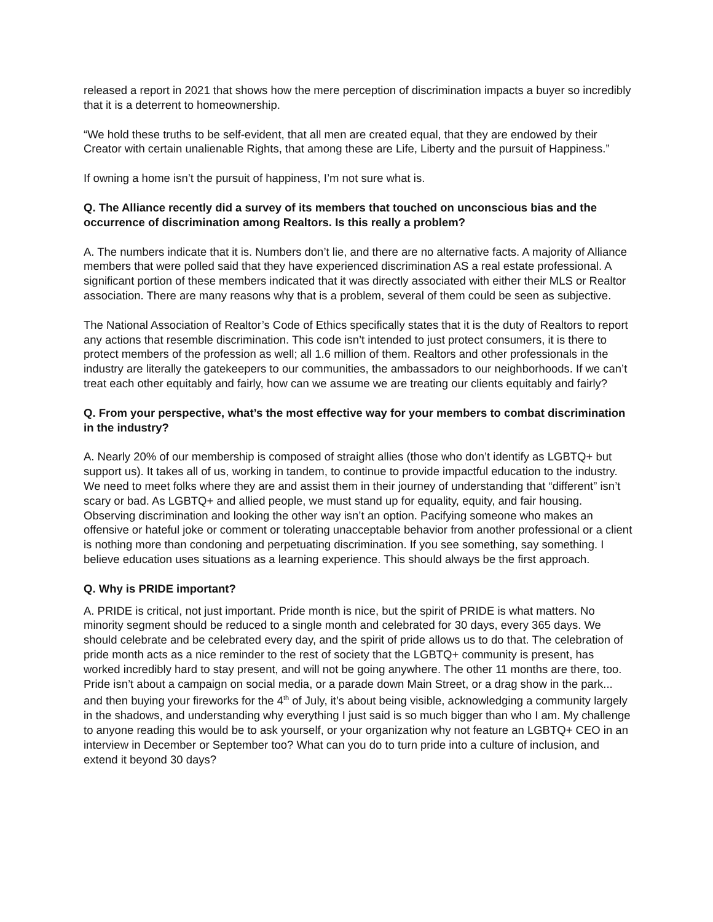released a report in 2021 that shows how the mere perception of discrimination impacts a buyer so incredibly that it is a deterrent to homeownership.
“We hold these truths to be self-evident, that all men are created equal, that they are endowed by their Creator with certain unalienable Rights, that among these are Life, Liberty and the pursuit of Happiness.”
If owning a home isn’t the pursuit of happiness, I’m not sure what is.
Q. The Alliance recently did a survey of its members that touched on unconscious bias and the occurrence of discrimination among Realtors. Is this really a problem?
A. The numbers indicate that it is. Numbers don’t lie, and there are no alternative facts. A majority of Alliance members that were polled said that they have experienced discrimination AS a real estate professional. A significant portion of these members indicated that it was directly associated with either their MLS or Realtor association. There are many reasons why that is a problem, several of them could be seen as subjective.
The National Association of Realtor’s Code of Ethics specifically states that it is the duty of Realtors to report any actions that resemble discrimination. This code isn’t intended to just protect consumers, it is there to protect members of the profession as well; all 1.6 million of them. Realtors and other professionals in the industry are literally the gatekeepers to our communities, the ambassadors to our neighborhoods. If we can’t treat each other equitably and fairly, how can we assume we are treating our clients equitably and fairly?
Q. From your perspective, what’s the most effective way for your members to combat discrimination in the industry?
A. Nearly 20% of our membership is composed of straight allies (those who don’t identify as LGBTQ+ but support us). It takes all of us, working in tandem, to continue to provide impactful education to the industry. We need to meet folks where they are and assist them in their journey of understanding that “different” isn’t scary or bad. As LGBTQ+ and allied people, we must stand up for equality, equity, and fair housing. Observing discrimination and looking the other way isn’t an option. Pacifying someone who makes an offensive or hateful joke or comment or tolerating unacceptable behavior from another professional or a client is nothing more than condoning and perpetuating discrimination. If you see something, say something. I believe education uses situations as a learning experience. This should always be the first approach.
Q. Why is PRIDE important?
A. PRIDE is critical, not just important. Pride month is nice, but the spirit of PRIDE is what matters. No minority segment should be reduced to a single month and celebrated for 30 days, every 365 days. We should celebrate and be celebrated every day, and the spirit of pride allows us to do that. The celebration of pride month acts as a nice reminder to the rest of society that the LGBTQ+ community is present, has worked incredibly hard to stay present, and will not be going anywhere. The other 11 months are there, too. Pride isn’t about a campaign on social media, or a parade down Main Street, or a drag show in the park... and then buying your fireworks for the 4<sup>th</sup> of July, it’s about being visible, acknowledging a community largely in the shadows, and understanding why everything I just said is so much bigger than who I am. My challenge to anyone reading this would be to ask yourself, or your organization why not feature an LGBTQ+ CEO in an interview in December or September too? What can you do to turn pride into a culture of inclusion, and extend it beyond 30 days?